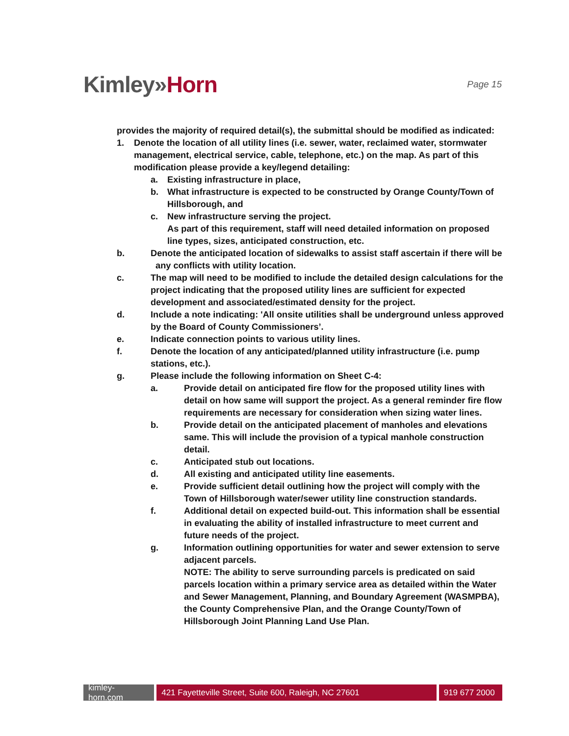Kimley»Horn
Page 15
provides the majority of required detail(s), the submittal should be modified as indicated:
1. Denote the location of all utility lines (i.e. sewer, water, reclaimed water, stormwater management, electrical service, cable, telephone, etc.) on the map. As part of this modification please provide a key/legend detailing:
a. Existing infrastructure in place,
b. What infrastructure is expected to be constructed by Orange County/Town of Hillsborough, and
c. New infrastructure serving the project.
As part of this requirement, staff will need detailed information on proposed line types, sizes, anticipated construction, etc.
b. Denote the anticipated location of sidewalks to assist staff ascertain if there will be any conflicts with utility location.
c. The map will need to be modified to include the detailed design calculations for the project indicating that the proposed utility lines are sufficient for expected development and associated/estimated density for the project.
d. Include a note indicating: 'All onsite utilities shall be underground unless approved by the Board of County Commissioners’.
e. Indicate connection points to various utility lines.
f. Denote the location of any anticipated/planned utility infrastructure (i.e. pump stations, etc.).
g. Please include the following information on Sheet C-4:
a. Provide detail on anticipated fire flow for the proposed utility lines with detail on how same will support the project. As a general reminder fire flow requirements are necessary for consideration when sizing water lines.
b. Provide detail on the anticipated placement of manholes and elevations same. This will include the provision of a typical manhole construction detail.
c. Anticipated stub out locations.
d. All existing and anticipated utility line easements.
e. Provide sufficient detail outlining how the project will comply with the Town of Hillsborough water/sewer utility line construction standards.
f. Additional detail on expected build-out. This information shall be essential in evaluating the ability of installed infrastructure to meet current and future needs of the project.
g. Information outlining opportunities for water and sewer extension to serve adjacent parcels.
NOTE: The ability to serve surrounding parcels is predicated on said parcels location within a primary service area as detailed within the Water and Sewer Management, Planning, and Boundary Agreement (WASMPBA), the County Comprehensive Plan, and the Orange County/Town of Hillsborough Joint Planning Land Use Plan.
kimley-horn.com
421 Fayetteville Street, Suite 600, Raleigh, NC 27601 919 677 2000